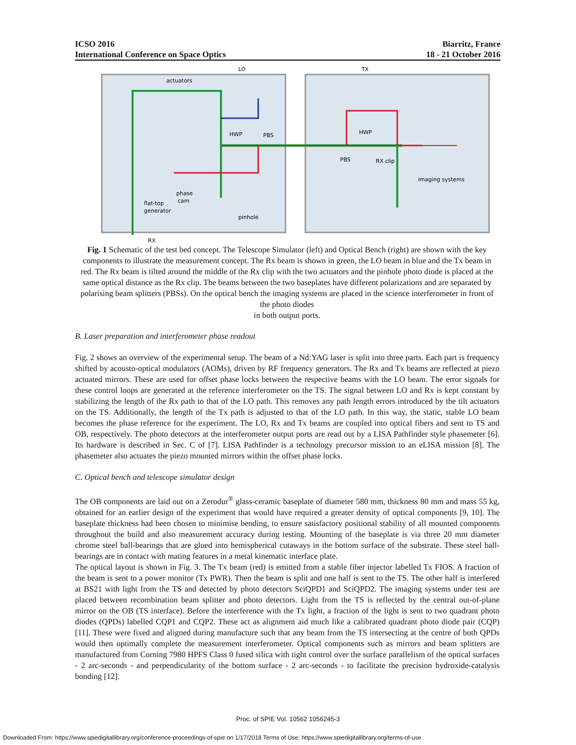ICSO 2016
International Conference on Space Optics
Biarritz, France
18 - 21 October 2016
LO
TX
actuators
HWP
PBS
HWP
PBS
RX clip
imaging systems
phase
cam
flat-top
generator
pinhole
RX
Fig. 1 Schematic of the test bed concept. The Telescope Simulator (left) and Optical Bench (right) are shown with the key components to illustrate the measurement concept. The Rx beam is shown in green, the LO beam in blue and the Tx beam in red. The Rx beam is tilted around the middle of the Rx clip with the two actuators and the pinhole photo diode is placed at the same optical distance as the Rx clip. The beams between the two baseplates have different polarizations and are separated by polarising beam splitters (PBSs). On the optical bench the imaging systems are placed in the science interferometer in front of the photo diodes
in both output ports.
B. Laser preparation and interferometer phase readout
Fig. 2 shows an overview of the experimental setup. The beam of a Nd:YAG laser is split into three parts. Each part is frequency shifted by acousto-optical modulators (AOMs), driven by RF frequency generators. The Rx and Tx beams are reflected at piezo actuated mirrors. These are used for offset phase locks between the respective beams with the LO beam. The error signals for these control loops are generated at the reference interferometer on the TS. The signal between LO and Rx is kept constant by stabilizing the length of the Rx path to that of the LO path. This removes any path length errors introduced by the tilt actuators on the TS. Additionally, the length of the Tx path is adjusted to that of the LO path. In this way, the static, stable LO beam becomes the phase reference for the experiment. The LO, Rx and Tx beams are coupled into optical fibers and sent to TS and OB, respectively. The photo detectors at the interferometer output ports are read out by a LISA Pathfinder style phasemeter [6]. Its hardware is described in Sec. C of [7]. LISA Pathfinder is a technology precursor mission to an eLISA mission [8]. The phasemeter also actuates the piezo mounted mirrors within the offset phase locks.
C. Optical bench and telescope simulator design
The OB components are laid out on a Zerodur<sup>®</sup> glass-ceramic baseplate of diameter 580 mm, thickness 80 mm and mass 55 kg, obtained for an earlier design of the experiment that would have required a greater density of optical components [9, 10]. The baseplate thickness had been chosen to minimise bending, to ensure satisfactory positional stability of all mounted components throughout the build and also measurement accuracy during testing. Mounting of the baseplate is via three 20 mm diameter chrome steel ball-bearings that are glued into hemispherical cutaways in the bottom surface of the substrate. These steel ball-bearings are in contact with mating features in a metal kinematic interface plate.
The optical layout is shown in Fig. 3. The Tx beam (red) is emitted from a stable fiber injector labelled Tx FIOS. A fraction of the beam is sent to a power monitor (Tx PWR). Then the beam is split and one half is sent to the TS. The other half is interfered at BS21 with light from the TS and detected by photo detectors SciQPD1 and SciQPD2. The imaging systems under test are placed between recombination beam splitter and photo detectors. Light from the TS is reflected by the central out-of-plane mirror on the OB (TS interface). Before the interference with the Tx light, a fraction of the light is sent to two quadrant photo diodes (QPDs) labelled CQP1 and CQP2. These act as alignment aid much like a calibrated quadrant photo diode pair (CQP) [11]. These were fixed and aligned during manufacture such that any beam from the TS intersecting at the centre of both QPDs would then optimally complete the measurement interferometer. Optical components such as mirrors and beam splitters are manufactured from Corning 7980 HPFS Class 0 fused silica with tight control over the surface parallelism of the optical surfaces - 2 arc-seconds - and perpendicularity of the bottom surface - 2 arc-seconds - to facilitate the precision hydroxide-catalysis bonding [12].
Proc. of SPIE Vol. 10562 1056245-3
Downloaded From: https://www.spiedigitallibrary.org/conference-proceedings-of-spie on 1/17/2018 Terms of Use: https://www.spiedigitallibrary.org/terms-of-use